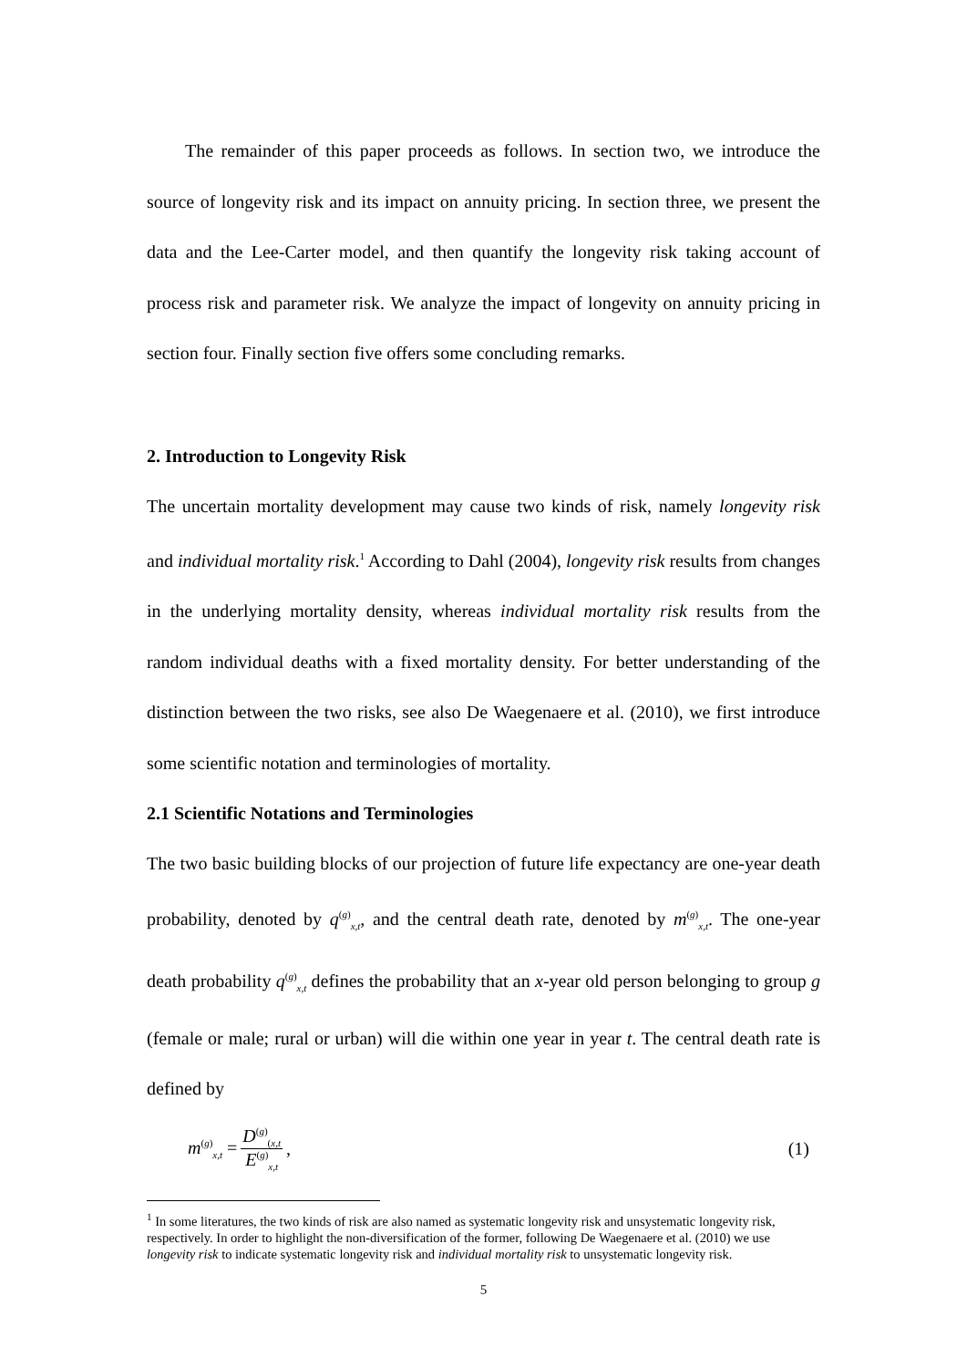The remainder of this paper proceeds as follows. In section two, we introduce the source of longevity risk and its impact on annuity pricing. In section three, we present the data and the Lee-Carter model, and then quantify the longevity risk taking account of process risk and parameter risk. We analyze the impact of longevity on annuity pricing in section four. Finally section five offers some concluding remarks.
2. Introduction to Longevity Risk
The uncertain mortality development may cause two kinds of risk, namely longevity risk and individual mortality risk.<sup>1</sup> According to Dahl (2004), longevity risk results from changes in the underlying mortality density, whereas individual mortality risk results from the random individual deaths with a fixed mortality density. For better understanding of the distinction between the two risks, see also De Waegenaere et al. (2010), we first introduce some scientific notation and terminologies of mortality.
2.1 Scientific Notations and Terminologies
The two basic building blocks of our projection of future life expectancy are one-year death probability, denoted by q<sup>(g)</sup><sub>x,t</sub>, and the central death rate, denoted by m<sup>(g)</sup><sub>x,t</sub>. The one-year death probability q<sup>(g)</sup><sub>x,t</sub> defines the probability that an x-year old person belonging to group g (female or male; rural or urban) will die within one year in year t. The central death rate is defined by
m<sup>(g)</sup><sub>x,t</sub> = D<sup>(g)</sup><sub>(x,t</sub> E<sup>(g)</sup><sub>x,t</sub>, (1)
<sup>1</sup> In some literatures, the two kinds of risk are also named as systematic longevity risk and unsystematic longevity risk, respectively. In order to highlight the non-diversification of the former, following De Waegenaere et al. (2010) we use longevity risk to indicate systematic longevity risk and individual mortality risk to unsystematic longevity risk.
5